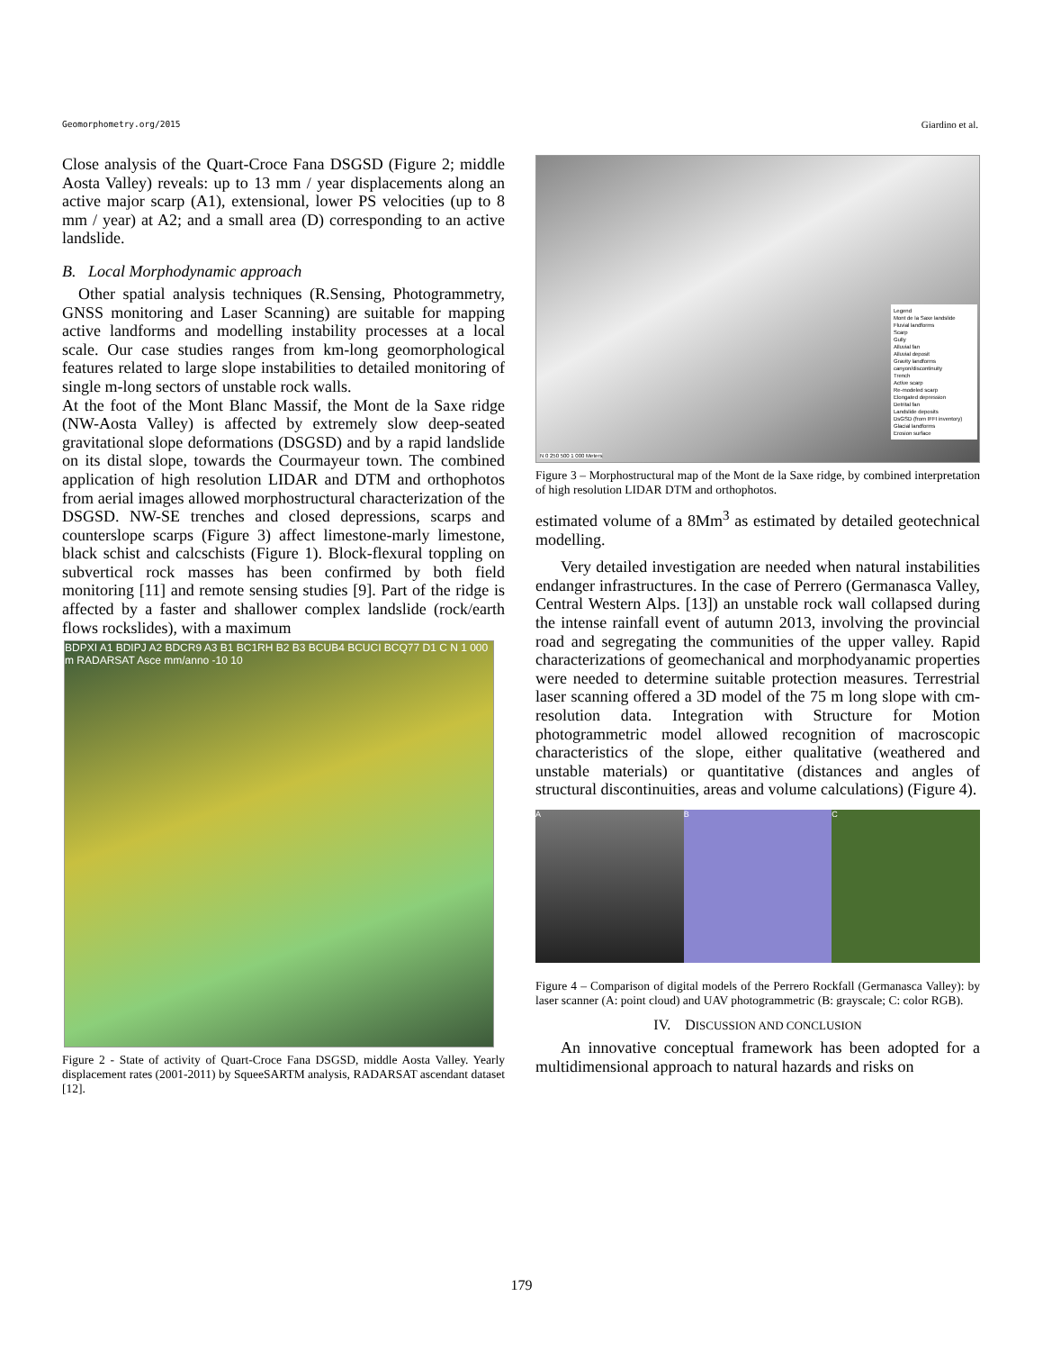Geomorphometry.org/2015 Giardino et al.
Close analysis of the Quart-Croce Fana DSGSD (Figure 2; middle Aosta Valley) reveals: up to 13 mm / year displacements along an active major scarp (A1), extensional, lower PS velocities (up to 8 mm / year) at A2; and a small area (D) corresponding to an active landslide.
B. Local Morphodynamic approach
Other spatial analysis techniques (R.Sensing, Photogrammetry, GNSS monitoring and Laser Scanning) are suitable for mapping active landforms and modelling instability processes at a local scale. Our case studies ranges from km-long geomorphological features related to large slope instabilities to detailed monitoring of single m-long sectors of unstable rock walls.
At the foot of the Mont Blanc Massif, the Mont de la Saxe ridge (NW-Aosta Valley) is affected by extremely slow deep-seated gravitational slope deformations (DSGSD) and by a rapid landslide on its distal slope, towards the Courmayeur town. The combined application of high resolution LIDAR and DTM and orthophotos from aerial images allowed morphostructural characterization of the DSGSD. NW-SE trenches and closed depressions, scarps and counterslope scarps (Figure 3) affect limestone-marly limestone, black schist and calcschists (Figure 1). Block-flexural toppling on subvertical rock masses has been confirmed by both field monitoring [11] and remote sensing studies [9]. Part of the ridge is affected by a faster and shallower complex landslide (rock/earth flows rockslides), with a maximum
BDPXI A1 BDIPJ A2 BDCR9 A3 B1 BC1RH B2 B3 BCUB4 BCUCI BCQ77 D1 C N 1 000 m RADARSAT Asce mm/anno -10 10
Figure 2 - State of activity of Quart-Croce Fana DSGSD, middle Aosta Valley. Yearly displacement rates (2001-2011) by SqueeSARTM analysis, RADARSAT ascendant dataset [12].
Legend
Mont de la Saxe landslide
Fluvial landforms
Scarp
Gully
Alluvial fan
Alluvial deposit
Gravity landforms
canyon/discontinuity
Trench
Active scarp
Re-modeled scarp
Elongated depression
Detrital fan
Landslide deposits
DsGSD (from IFFI inventory)
Glacial landforms
Erosion surface
N 0 250 500 1 000 Meters
Figure 3 – Morphostructural map of the Mont de la Saxe ridge, by combined interpretation of high resolution LIDAR DTM and orthophotos.
estimated volume of a 8Mm<sup>3</sup> as estimated by detailed geotechnical modelling.
Very detailed investigation are needed when natural instabilities endanger infrastructures. In the case of Perrero (Germanasca Valley, Central Western Alps. [13]) an unstable rock wall collapsed during the intense rainfall event of autumn 2013, involving the provincial road and segregating the communities of the upper valley. Rapid characterizations of geomechanical and morphodyanamic properties were needed to determine suitable protection measures. Terrestrial laser scanning offered a 3D model of the 75 m long slope with cm-resolution data. Integration with Structure for Motion photogrammetric model allowed recognition of macroscopic characteristics of the slope, either qualitative (weathered and unstable materials) or quantitative (distances and angles of structural discontinuities, areas and volume calculations) (Figure 4).
A B C
Figure 4 – Comparison of digital models of the Perrero Rockfall (Germanasca Valley): by laser scanner (A: point cloud) and UAV photogrammetric (B: grayscale; C: color RGB).
IV. DISCUSSION AND CONCLUSION
An innovative conceptual framework has been adopted for a multidimensional approach to natural hazards and risks on
179